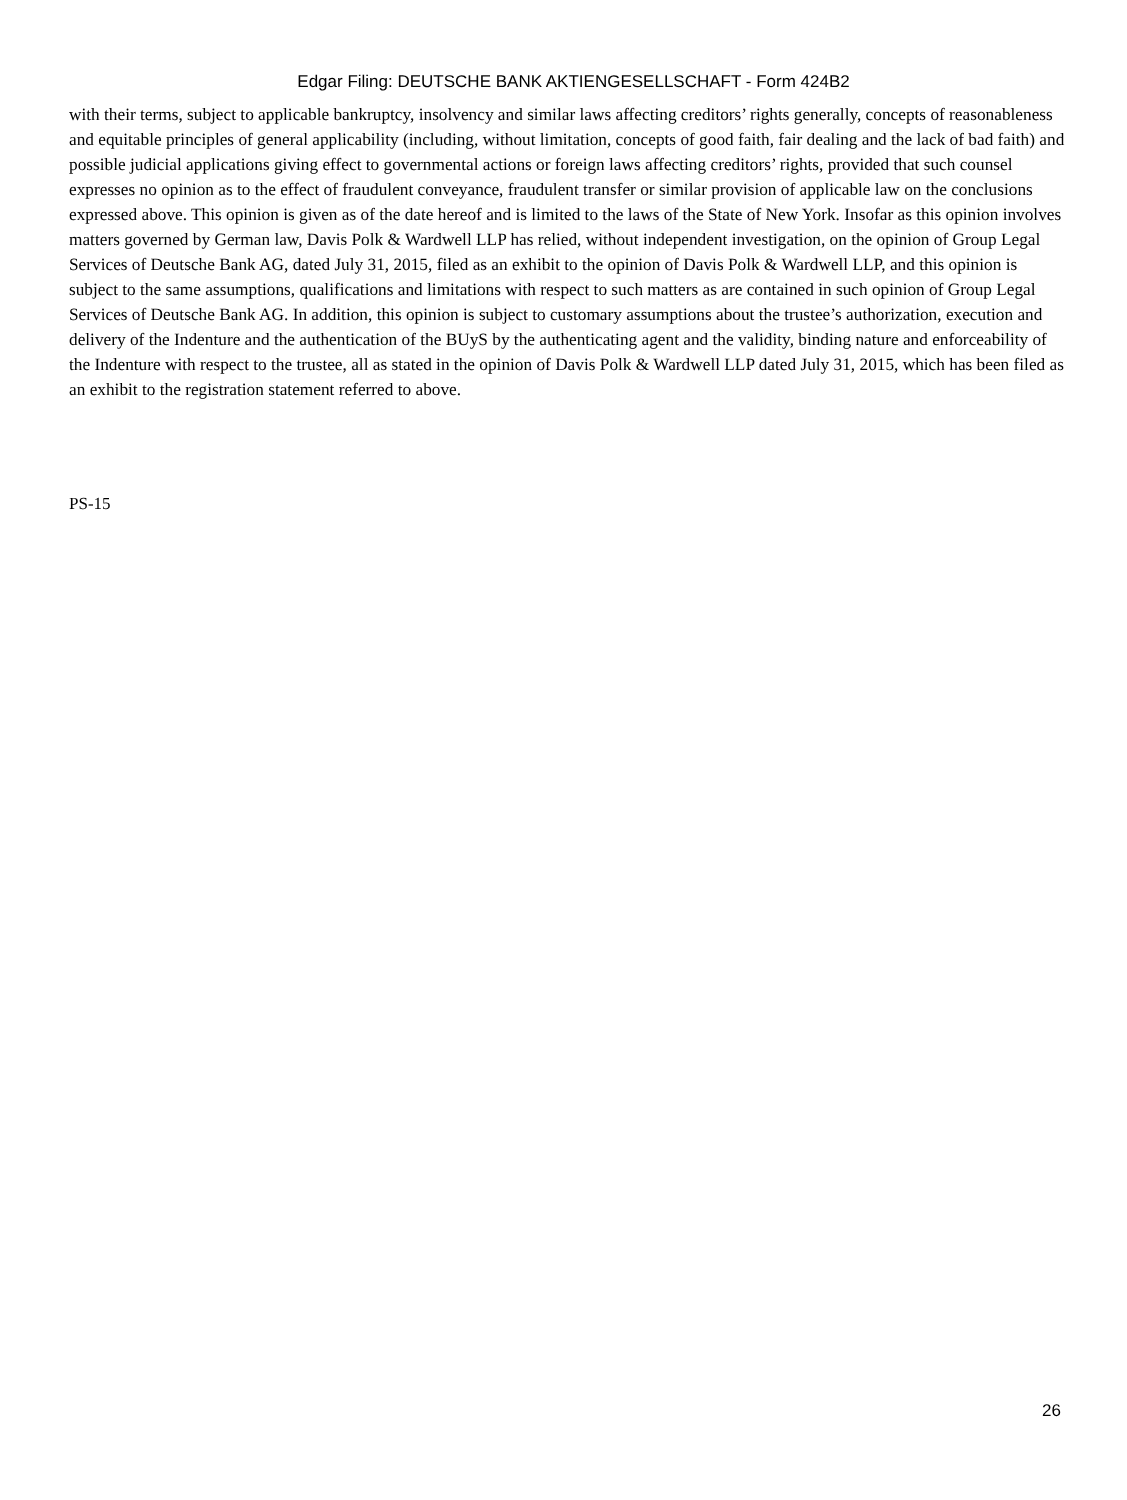Edgar Filing: DEUTSCHE BANK AKTIENGESELLSCHAFT - Form 424B2
with their terms, subject to applicable bankruptcy, insolvency and similar laws affecting creditors’ rights generally, concepts of reasonableness and equitable principles of general applicability (including, without limitation, concepts of good faith, fair dealing and the lack of bad faith) and possible judicial applications giving effect to governmental actions or foreign laws affecting creditors’ rights, provided that such counsel expresses no opinion as to the effect of fraudulent conveyance, fraudulent transfer or similar provision of applicable law on the conclusions expressed above. This opinion is given as of the date hereof and is limited to the laws of the State of New York. Insofar as this opinion involves matters governed by German law, Davis Polk & Wardwell LLP has relied, without independent investigation, on the opinion of Group Legal Services of Deutsche Bank AG, dated July 31, 2015, filed as an exhibit to the opinion of Davis Polk & Wardwell LLP, and this opinion is subject to the same assumptions, qualifications and limitations with respect to such matters as are contained in such opinion of Group Legal Services of Deutsche Bank AG. In addition, this opinion is subject to customary assumptions about the trustee’s authorization, execution and delivery of the Indenture and the authentication of the BUyS by the authenticating agent and the validity, binding nature and enforceability of the Indenture with respect to the trustee, all as stated in the opinion of Davis Polk & Wardwell LLP dated July 31, 2015, which has been filed as an exhibit to the registration statement referred to above.
PS-15
26